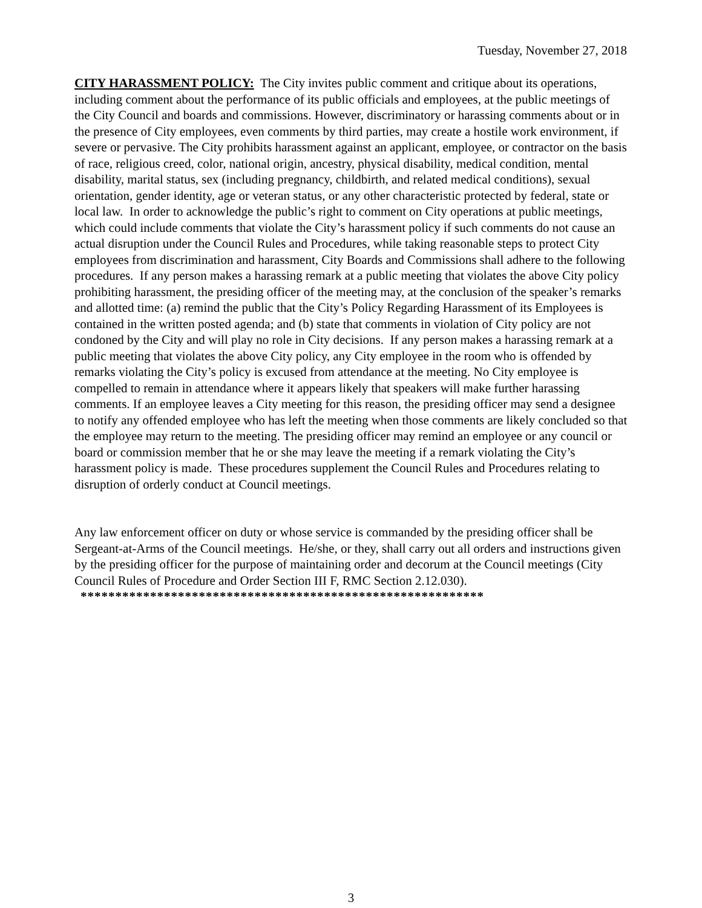Tuesday, November 27, 2018
CITY HARASSMENT POLICY: The City invites public comment and critique about its operations, including comment about the performance of its public officials and employees, at the public meetings of the City Council and boards and commissions. However, discriminatory or harassing comments about or in the presence of City employees, even comments by third parties, may create a hostile work environment, if severe or pervasive. The City prohibits harassment against an applicant, employee, or contractor on the basis of race, religious creed, color, national origin, ancestry, physical disability, medical condition, mental disability, marital status, sex (including pregnancy, childbirth, and related medical conditions), sexual orientation, gender identity, age or veteran status, or any other characteristic protected by federal, state or local law. In order to acknowledge the public’s right to comment on City operations at public meetings, which could include comments that violate the City’s harassment policy if such comments do not cause an actual disruption under the Council Rules and Procedures, while taking reasonable steps to protect City employees from discrimination and harassment, City Boards and Commissions shall adhere to the following procedures. If any person makes a harassing remark at a public meeting that violates the above City policy prohibiting harassment, the presiding officer of the meeting may, at the conclusion of the speaker’s remarks and allotted time: (a) remind the public that the City’s Policy Regarding Harassment of its Employees is contained in the written posted agenda; and (b) state that comments in violation of City policy are not condoned by the City and will play no role in City decisions. If any person makes a harassing remark at a public meeting that violates the above City policy, any City employee in the room who is offended by remarks violating the City’s policy is excused from attendance at the meeting. No City employee is compelled to remain in attendance where it appears likely that speakers will make further harassing comments. If an employee leaves a City meeting for this reason, the presiding officer may send a designee to notify any offended employee who has left the meeting when those comments are likely concluded so that the employee may return to the meeting. The presiding officer may remind an employee or any council or board or commission member that he or she may leave the meeting if a remark violating the City’s harassment policy is made. These procedures supplement the Council Rules and Procedures relating to disruption of orderly conduct at Council meetings.
Any law enforcement officer on duty or whose service is commanded by the presiding officer shall be Sergeant-at-Arms of the Council meetings. He/she, or they, shall carry out all orders and instructions given by the presiding officer for the purpose of maintaining order and decorum at the Council meetings (City Council Rules of Procedure and Order Section III F, RMC Section 2.12.030).
**********************************************************
3